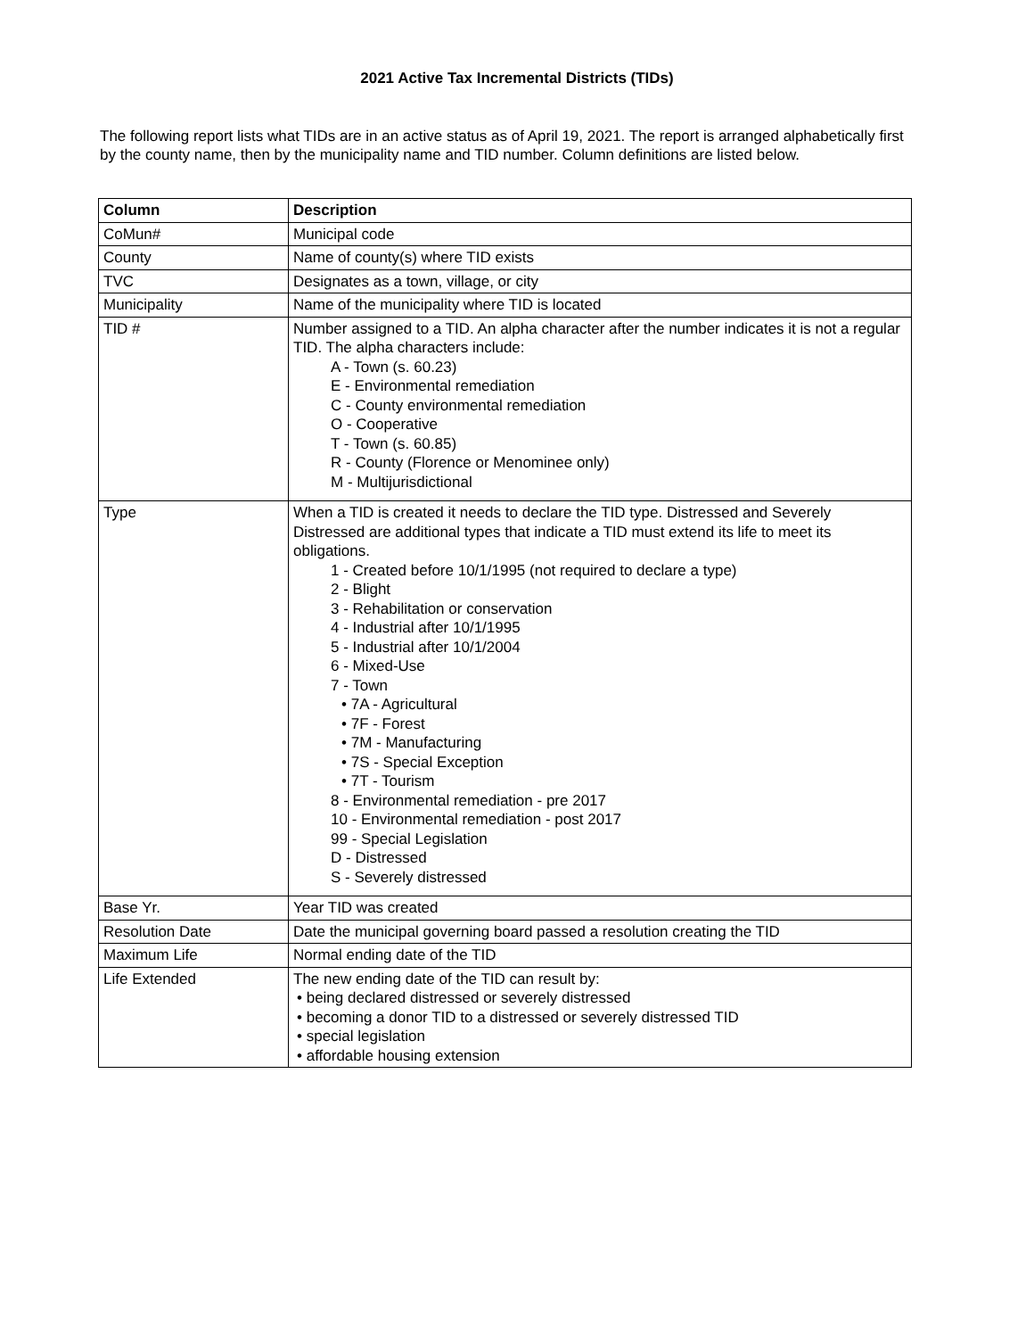2021 Active Tax Incremental Districts (TIDs)
The following report lists what TIDs are in an active status as of April 19, 2021. The report is arranged alphabetically first by the county name, then by the municipality name and TID number. Column definitions are listed below.
| Column | Description |
| --- | --- |
| CoMun# | Municipal code |
| County | Name of county(s) where TID exists |
| TVC | Designates as a town, village, or city |
| Municipality | Name of the municipality where TID is located |
| TID # | Number assigned to a TID. An alpha character after the number indicates it is not a regular TID. The alpha characters include: A - Town (s. 60.23) E - Environmental remediation C - County environmental remediation O - Cooperative T - Town (s. 60.85) R - County (Florence or Menominee only) M - Multijurisdictional |
| Type | When a TID is created it needs to declare the TID type. Distressed and Severely Distressed are additional types that indicate a TID must extend its life to meet its obligations. 1 - Created before 10/1/1995 (not required to declare a type) 2 - Blight 3 - Rehabilitation or conservation 4 - Industrial after 10/1/1995 5 - Industrial after 10/1/2004 6 - Mixed-Use 7 - Town • 7A - Agricultural • 7F - Forest • 7M - Manufacturing • 7S - Special Exception • 7T - Tourism 8 - Environmental remediation - pre 2017 10 - Environmental remediation - post 2017 99 - Special Legislation D - Distressed S - Severely distressed |
| Base Yr. | Year TID was created |
| Resolution Date | Date the municipal governing board passed a resolution creating the TID |
| Maximum Life | Normal ending date of the TID |
| Life Extended | The new ending date of the TID can result by: • being declared distressed or severely distressed • becoming a donor TID to a distressed or severely distressed TID • special legislation • affordable housing extension |